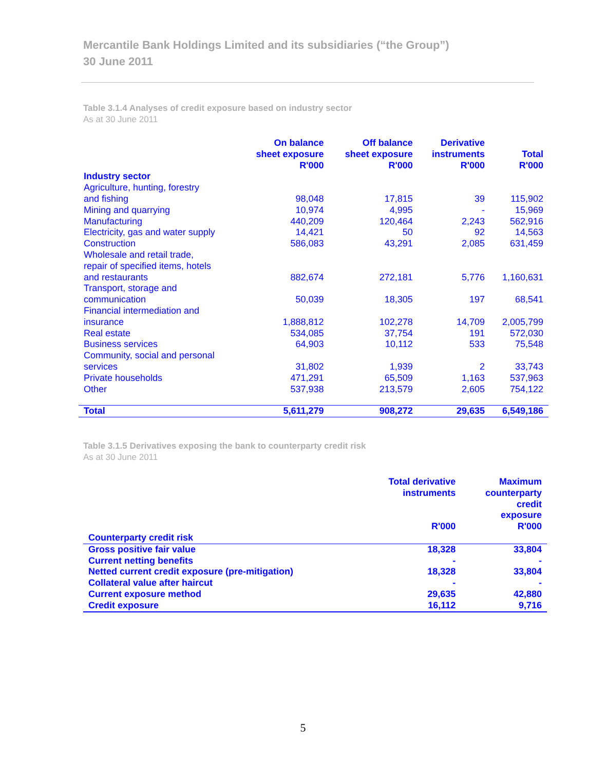Mercantile Bank Holdings Limited and its subsidiaries (“the Group”)
30 June 2011
Table 3.1.4 Analyses of credit exposure based on industry sector
As at 30 June 2011
| | On balance sheet exposure R'000 | Off balance sheet exposure R'000 | Derivative instruments R'000 | Total R'000 |
| --- | --- | --- | --- | --- |
| Industry sector | | | | |
| Agriculture, hunting, forestry and fishing | 98,048 | 17,815 | 39 | 115,902 |
| Mining and quarrying | 10,974 | 4,995 | - | 15,969 |
| Manufacturing | 440,209 | 120,464 | 2,243 | 562,916 |
| Electricity, gas and water supply | 14,421 | 50 | 92 | 14,563 |
| Construction | 586,083 | 43,291 | 2,085 | 631,459 |
| Wholesale and retail trade, repair of specified items, hotels and restaurants | 882,674 | 272,181 | 5,776 | 1,160,631 |
| Transport, storage and communication | 50,039 | 18,305 | 197 | 68,541 |
| Financial intermediation and insurance | 1,888,812 | 102,278 | 14,709 | 2,005,799 |
| Real estate | 534,085 | 37,754 | 191 | 572,030 |
| Business services | 64,903 | 10,112 | 533 | 75,548 |
| Community, social and personal services | 31,802 | 1,939 | 2 | 33,743 |
| Private households | 471,291 | 65,509 | 1,163 | 537,963 |
| Other | 537,938 | 213,579 | 2,605 | 754,122 |
| Total | 5,611,279 | 908,272 | 29,635 | 6,549,186 |
Table 3.1.5 Derivatives exposing the bank to counterparty credit risk
As at 30 June 2011
| Counterparty credit risk | Total derivative instruments R'000 | Maximum counterparty credit exposure R'000 |
| --- | --- | --- |
| Gross positive fair value | 18,328 | 33,804 |
| Current netting benefits | - | - |
| Netted current credit exposure (pre-mitigation) | 18,328 | 33,804 |
| Collateral value after haircut | - | - |
| Current exposure method | 29,635 | 42,880 |
| Credit exposure | 16,112 | 9,716 |
5